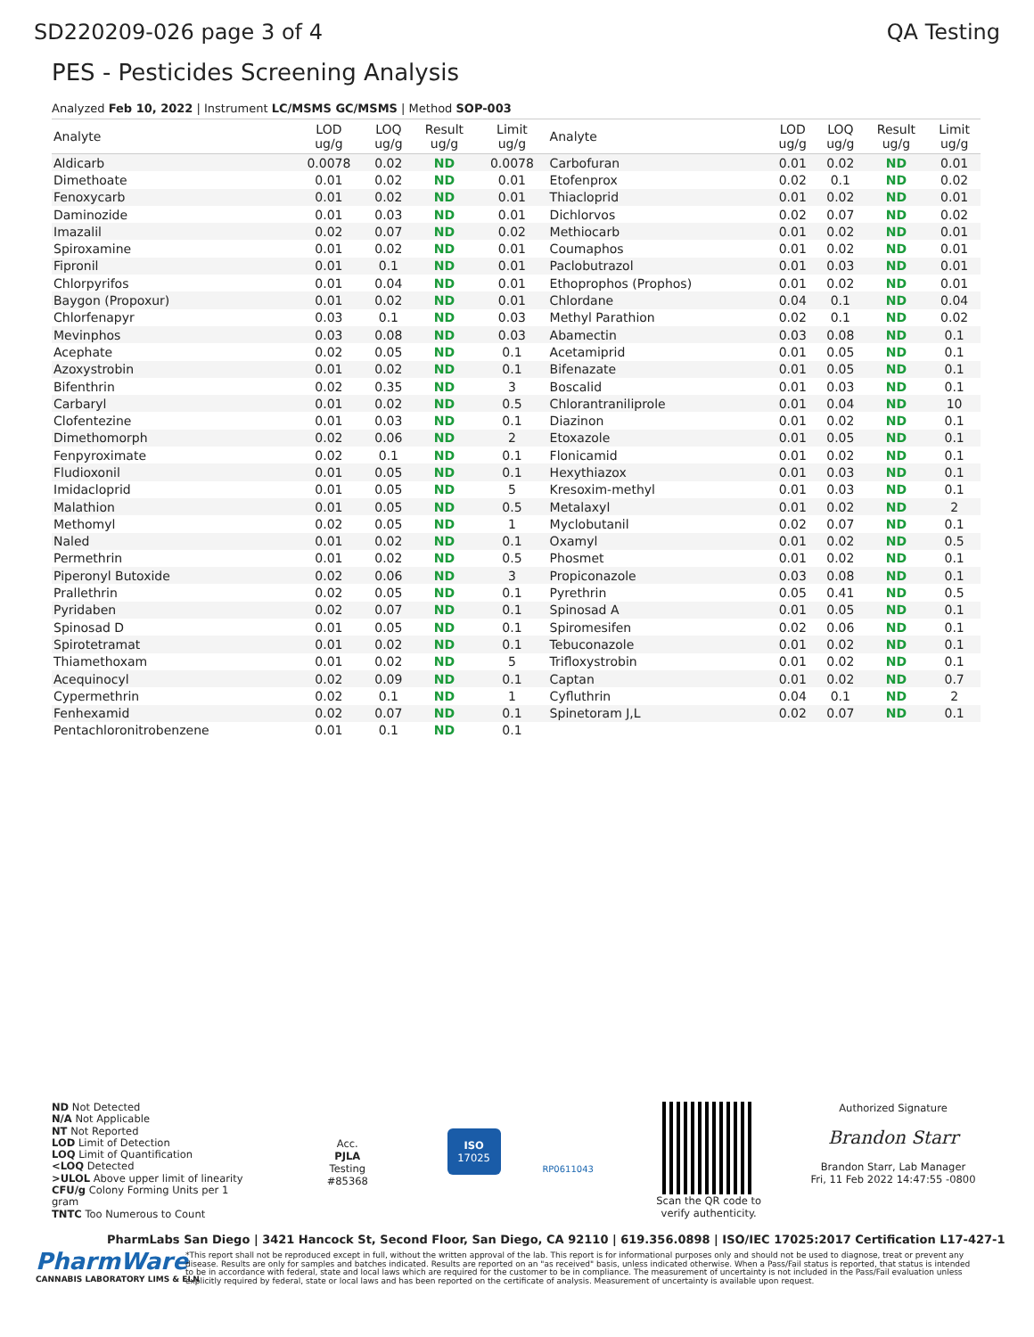SD220209-026 page 3 of 4 QA Testing
PES - Pesticides Screening Analysis
Analyzed Feb 10, 2022 | Instrument LC/MSMS GC/MSMS | Method SOP-003
| Analyte | LOD ug/g | LOQ ug/g | Result ug/g | Limit ug/g | Analyte | LOD ug/g | LOQ ug/g | Result ug/g | Limit ug/g |
| --- | --- | --- | --- | --- | --- | --- | --- | --- | --- |
| Aldicarb | 0.0078 | 0.02 | ND | 0.0078 | Carbofuran | 0.01 | 0.02 | ND | 0.01 |
| Dimethoate | 0.01 | 0.02 | ND | 0.01 | Etofenprox | 0.02 | 0.1 | ND | 0.02 |
| Fenoxycarb | 0.01 | 0.02 | ND | 0.01 | Thiacloprid | 0.01 | 0.02 | ND | 0.01 |
| Daminozide | 0.01 | 0.03 | ND | 0.01 | Dichlorvos | 0.02 | 0.07 | ND | 0.02 |
| Imazalil | 0.02 | 0.07 | ND | 0.02 | Methiocarb | 0.01 | 0.02 | ND | 0.01 |
| Spiroxamine | 0.01 | 0.02 | ND | 0.01 | Coumaphos | 0.01 | 0.02 | ND | 0.01 |
| Fipronil | 0.01 | 0.1 | ND | 0.01 | Paclobutrazol | 0.01 | 0.03 | ND | 0.01 |
| Chlorpyrifos | 0.01 | 0.04 | ND | 0.01 | Ethoprophos (Prophos) | 0.01 | 0.02 | ND | 0.01 |
| Baygon (Propoxur) | 0.01 | 0.02 | ND | 0.01 | Chlordane | 0.04 | 0.1 | ND | 0.04 |
| Chlorfenapyr | 0.03 | 0.1 | ND | 0.03 | Methyl Parathion | 0.02 | 0.1 | ND | 0.02 |
| Mevinphos | 0.03 | 0.08 | ND | 0.03 | Abamectin | 0.03 | 0.08 | ND | 0.1 |
| Acephate | 0.02 | 0.05 | ND | 0.1 | Acetamiprid | 0.01 | 0.05 | ND | 0.1 |
| Azoxystrobin | 0.01 | 0.02 | ND | 0.1 | Bifenazate | 0.01 | 0.05 | ND | 0.1 |
| Bifenthrin | 0.02 | 0.35 | ND | 3 | Boscalid | 0.01 | 0.03 | ND | 0.1 |
| Carbaryl | 0.01 | 0.02 | ND | 0.5 | Chlorantraniliprole | 0.01 | 0.04 | ND | 10 |
| Clofentezine | 0.01 | 0.03 | ND | 0.1 | Diazinon | 0.01 | 0.02 | ND | 0.1 |
| Dimethomorph | 0.02 | 0.06 | ND | 2 | Etoxazole | 0.01 | 0.05 | ND | 0.1 |
| Fenpyroximate | 0.02 | 0.1 | ND | 0.1 | Flonicamid | 0.01 | 0.02 | ND | 0.1 |
| Fludioxonil | 0.01 | 0.05 | ND | 0.1 | Hexythiazox | 0.01 | 0.03 | ND | 0.1 |
| Imidacloprid | 0.01 | 0.05 | ND | 5 | Kresoxim-methyl | 0.01 | 0.03 | ND | 0.1 |
| Malathion | 0.01 | 0.05 | ND | 0.5 | Metalaxyl | 0.01 | 0.02 | ND | 2 |
| Methomyl | 0.02 | 0.05 | ND | 1 | Myclobutanil | 0.02 | 0.07 | ND | 0.1 |
| Naled | 0.01 | 0.02 | ND | 0.1 | Oxamyl | 0.01 | 0.02 | ND | 0.5 |
| Permethrin | 0.01 | 0.02 | ND | 0.5 | Phosmet | 0.01 | 0.02 | ND | 0.1 |
| Piperonyl Butoxide | 0.02 | 0.06 | ND | 3 | Propiconazole | 0.03 | 0.08 | ND | 0.1 |
| Prallethrin | 0.02 | 0.05 | ND | 0.1 | Pyrethrin | 0.05 | 0.41 | ND | 0.5 |
| Pyridaben | 0.02 | 0.07 | ND | 0.1 | Spinosad A | 0.01 | 0.05 | ND | 0.1 |
| Spinosad D | 0.01 | 0.05 | ND | 0.1 | Spiromesifen | 0.02 | 0.06 | ND | 0.1 |
| Spirotetramat | 0.01 | 0.02 | ND | 0.1 | Tebuconazole | 0.01 | 0.02 | ND | 0.1 |
| Thiamethoxam | 0.01 | 0.02 | ND | 5 | Trifloxystrobin | 0.01 | 0.02 | ND | 0.1 |
| Acequinocyl | 0.02 | 0.09 | ND | 0.1 | Captan | 0.01 | 0.02 | ND | 0.7 |
| Cypermethrin | 0.02 | 0.1 | ND | 1 | Cyfluthrin | 0.04 | 0.1 | ND | 2 |
| Fenhexamid | 0.02 | 0.07 | ND | 0.1 | Spinetoram J,L | 0.02 | 0.07 | ND | 0.1 |
| Pentachloronitrobenzene | 0.01 | 0.1 | ND | 0.1 | | | | | |
ND Not Detected
N/A Not Applicable
NT Not Reported
LOD Limit of Detection
LOQ Limit of Quantification
<LOQ Detected
>ULOL Above upper limit of linearity
CFU/g Colony Forming Units per 1 gram
TNTC Too Numerous to Count
Acc.
PJLA
Testing
#85368
ISO
17025
RP0611043
Scan the QR code to verify authenticity.
Authorized Signature
Brandon Starr
Brandon Starr, Lab Manager
Fri, 11 Feb 2022 14:47:55 -0800
PharmLabs San Diego | 3421 Hancock St, Second Floor, San Diego, CA 92110 | 619.356.0898 | ISO/IEC 17025:2017 Certification L17-427-1
PharmWare
CANNABIS LABORATORY LIMS & ELN
*This report shall not be reproduced except in full, without the written approval of the lab. This report is for informational purposes only and should not be used to diagnose, treat or prevent any disease. Results are only for samples and batches indicated. Results are reported on an "as received" basis, unless indicated otherwise. When a Pass/Fail status is reported, that status is intended to be in accordance with federal, state and local laws which are required for the customer to be in compliance. The measurement of uncertainty is not included in the Pass/Fail evaluation unless explicitly required by federal, state or local laws and has been reported on the certificate of analysis. Measurement of uncertainty is available upon request.